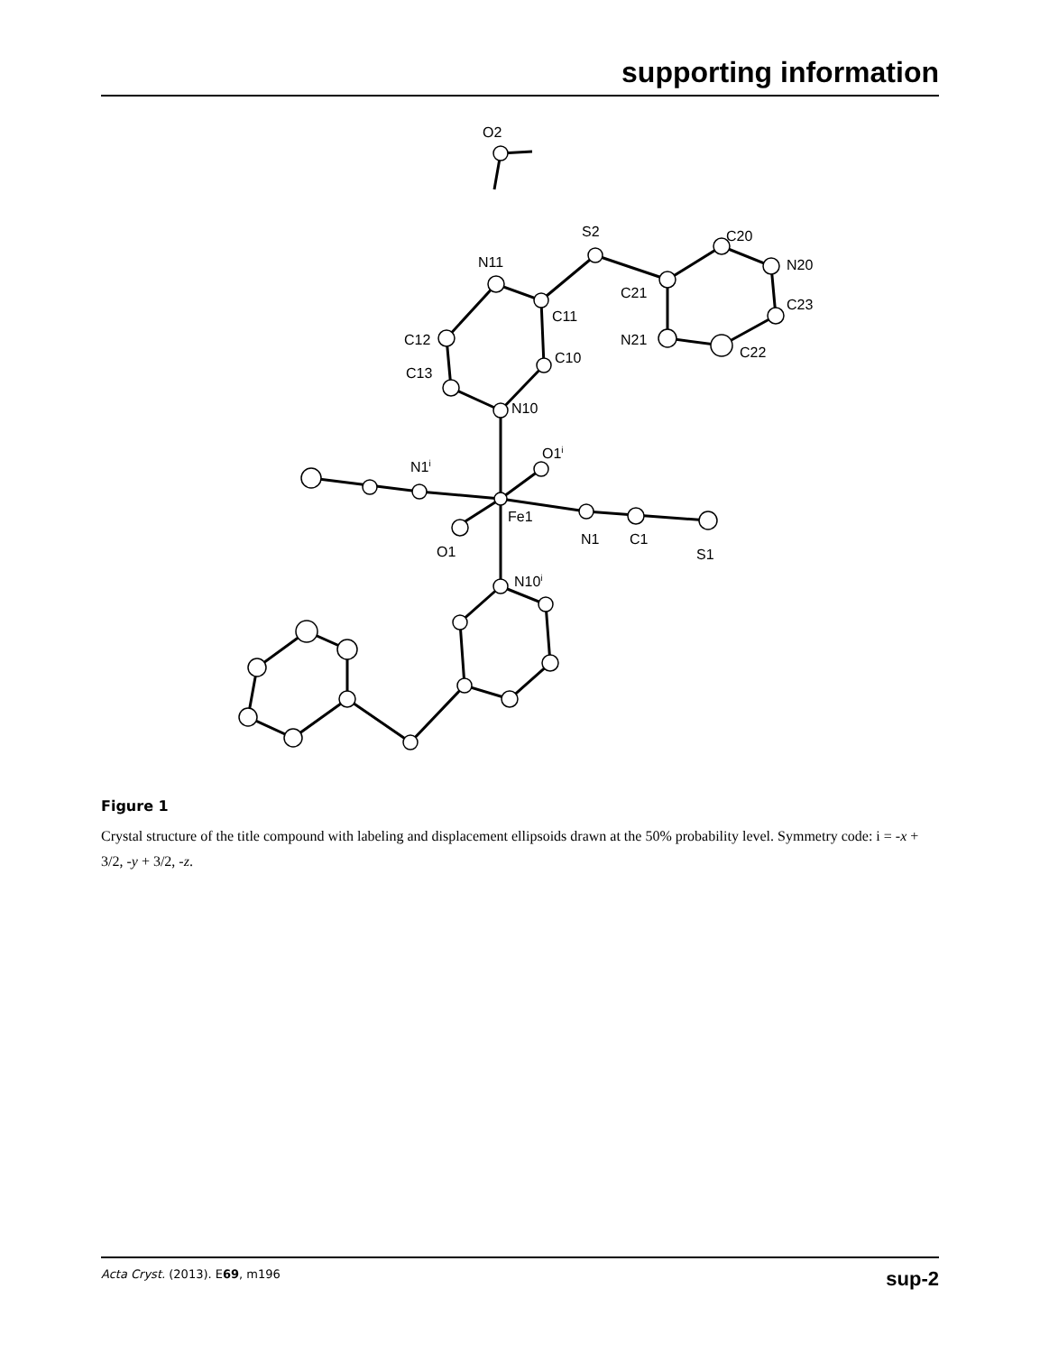supporting information
O2
S2
N11
C11
C21
C20
N20
C23
N21
C22
C12
C13
C10
N10
O1i
N1i
Fe1
N1
C1
S1
O1
N10i
Figure 1
Crystal structure of the title compound with labeling and displacement ellipsoids drawn at the 50% probability level. Symmetry code: i = -x + 3/2, -y + 3/2, -z.
Acta Cryst. (2013). E69, m196 sup-2